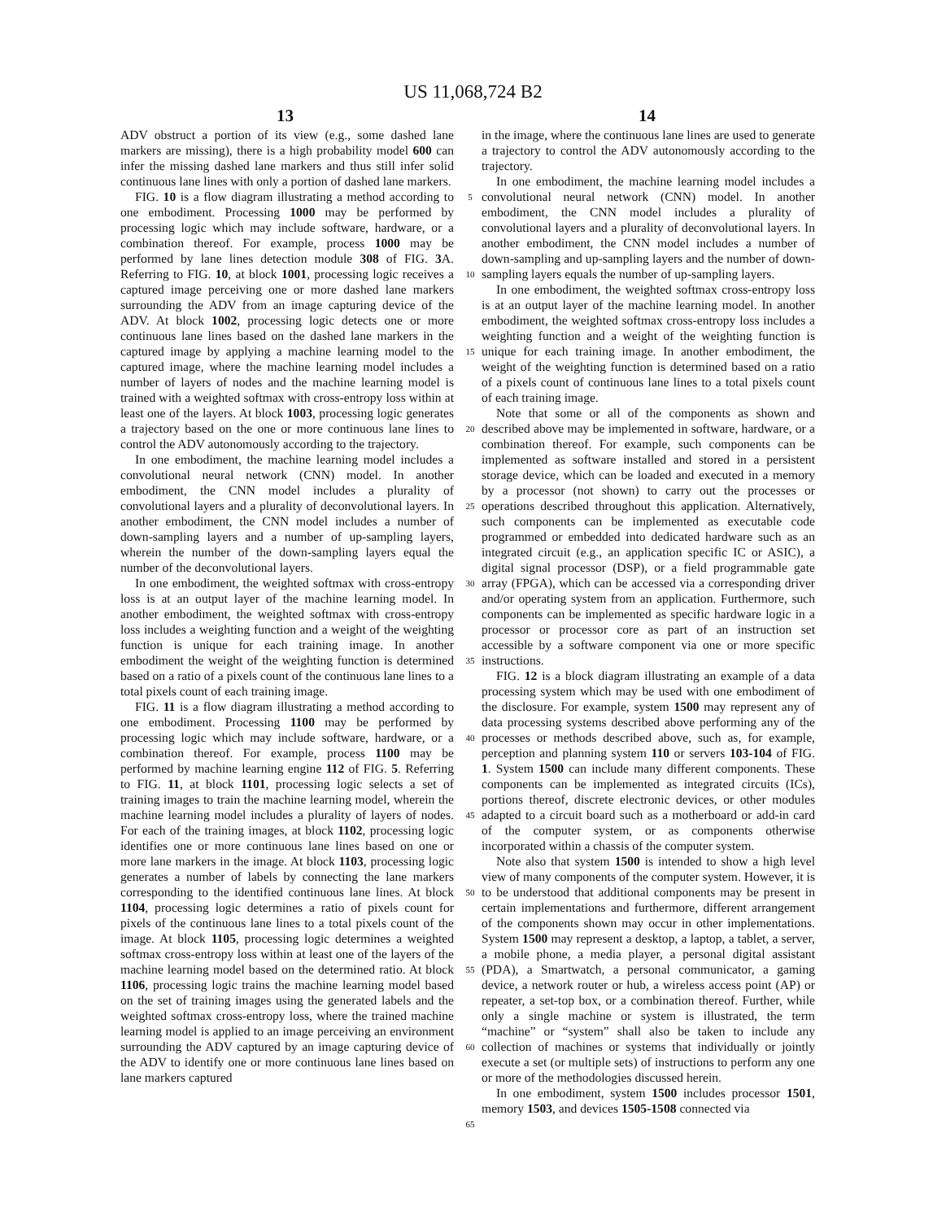US 11,068,724 B2
13 14
ADV obstruct a portion of its view (e.g., some dashed lane markers are missing), there is a high probability model 600 can infer the missing dashed lane markers and thus still infer solid continuous lane lines with only a portion of dashed lane markers.
FIG. 10 is a flow diagram illustrating a method according to one embodiment. Processing 1000 may be performed by processing logic which may include software, hardware, or a combination thereof. For example, process 1000 may be performed by lane lines detection module 308 of FIG. 3 A. Referring to FIG. 10, at block 1001, processing logic receives a captured image perceiving one or more dashed lane markers surrounding the ADV from an image capturing device of the ADV. At block 1002, processing logic detects one or more continuous lane lines based on the dashed lane markers in the captured image by applying a machine learning model to the captured image, where the machine learning model includes a number of layers of nodes and the machine learning model is trained with a weighted softmax with cross-entropy loss within at least one of the layers. At block 1003, processing logic generates a trajectory based on the one or more continuous lane lines to control the ADV autonomously according to the trajectory.
In one embodiment, the machine learning model includes a convolutional neural network (CNN) model. In another embodiment, the CNN model includes a plurality of convolutional layers and a plurality of deconvolutional layers. In another embodiment, the CNN model includes a number of down-sampling layers and a number of up-sampling layers, wherein the number of the down-sampling layers equal the number of the deconvolutional layers.
In one embodiment, the weighted softmax with cross-entropy loss is at an output layer of the machine learning model. In another embodiment, the weighted softmax with cross-entropy loss includes a weighting function and a weight of the weighting function is unique for each training image. In another embodiment the weight of the weighting function is determined based on a ratio of a pixels count of the continuous lane lines to a total pixels count of each training image.
FIG. 11 is a flow diagram illustrating a method according to one embodiment. Processing 1100 may be performed by processing logic which may include software, hardware, or a combination thereof. For example, process 1100 may be performed by machine learning engine 112 of FIG. 5. Referring to FIG. 11, at block 1101, processing logic selects a set of training images to train the machine learning model, wherein the machine learning model includes a plurality of layers of nodes. For each of the training images, at block 1102, processing logic identifies one or more continuous lane lines based on one or more lane markers in the image. At block 1103, processing logic generates a number of labels by connecting the lane markers corresponding to the identified continuous lane lines. At block 1104, processing logic determines a ratio of pixels count for pixels of the continuous lane lines to a total pixels count of the image. At block 1105, processing logic determines a weighted softmax cross-entropy loss within at least one of the layers of the machine learning model based on the determined ratio. At block 1106, processing logic trains the machine learning model based on the set of training images using the generated labels and the weighted softmax cross-entropy loss, where the trained machine learning model is applied to an image perceiving an environment surrounding the ADV captured by an image capturing device of the ADV to identify one or more continuous lane lines based on lane markers captured
5
10
15
20
25
30
35
40
45
50
55
60
65
in the image, where the continuous lane lines are used to generate a trajectory to control the ADV autonomously according to the trajectory.
In one embodiment, the machine learning model includes a convolutional neural network (CNN) model. In another embodiment, the CNN model includes a plurality of convolutional layers and a plurality of deconvolutional layers. In another embodiment, the CNN model includes a number of down-sampling and up-sampling layers and the number of down-sampling layers equals the number of up-sampling layers.
In one embodiment, the weighted softmax cross-entropy loss is at an output layer of the machine learning model. In another embodiment, the weighted softmax cross-entropy loss includes a weighting function and a weight of the weighting function is unique for each training image. In another embodiment, the weight of the weighting function is determined based on a ratio of a pixels count of continuous lane lines to a total pixels count of each training image.
Note that some or all of the components as shown and described above may be implemented in software, hardware, or a combination thereof. For example, such components can be implemented as software installed and stored in a persistent storage device, which can be loaded and executed in a memory by a processor (not shown) to carry out the processes or operations described throughout this application. Alternatively, such components can be implemented as executable code programmed or embedded into dedicated hardware such as an integrated circuit (e.g., an application specific IC or ASIC), a digital signal processor (DSP), or a field programmable gate array (FPGA), which can be accessed via a corresponding driver and/or operating system from an application. Furthermore, such components can be implemented as specific hardware logic in a processor or processor core as part of an instruction set accessible by a software component via one or more specific instructions.
FIG. 12 is a block diagram illustrating an example of a data processing system which may be used with one embodiment of the disclosure. For example, system 1500 may represent any of data processing systems described above performing any of the processes or methods described above, such as, for example, perception and planning system 110 or servers 103-104 of FIG. 1. System 1500 can include many different components. These components can be implemented as integrated circuits (ICs), portions thereof, discrete electronic devices, or other modules adapted to a circuit board such as a motherboard or add-in card of the computer system, or as components otherwise incorporated within a chassis of the computer system.
Note also that system 1500 is intended to show a high level view of many components of the computer system. However, it is to be understood that additional components may be present in certain implementations and furthermore, different arrangement of the components shown may occur in other implementations. System 1500 may represent a desktop, a laptop, a tablet, a server, a mobile phone, a media player, a personal digital assistant (PDA), a Smartwatch, a personal communicator, a gaming device, a network router or hub, a wireless access point (AP) or repeater, a set-top box, or a combination thereof. Further, while only a single machine or system is illustrated, the term “machine” or “system” shall also be taken to include any collection of machines or systems that individually or jointly execute a set (or multiple sets) of instructions to perform any one or more of the methodologies discussed herein.
In one embodiment, system 1500 includes processor 1501, memory 1503, and devices 1505-1508 connected via